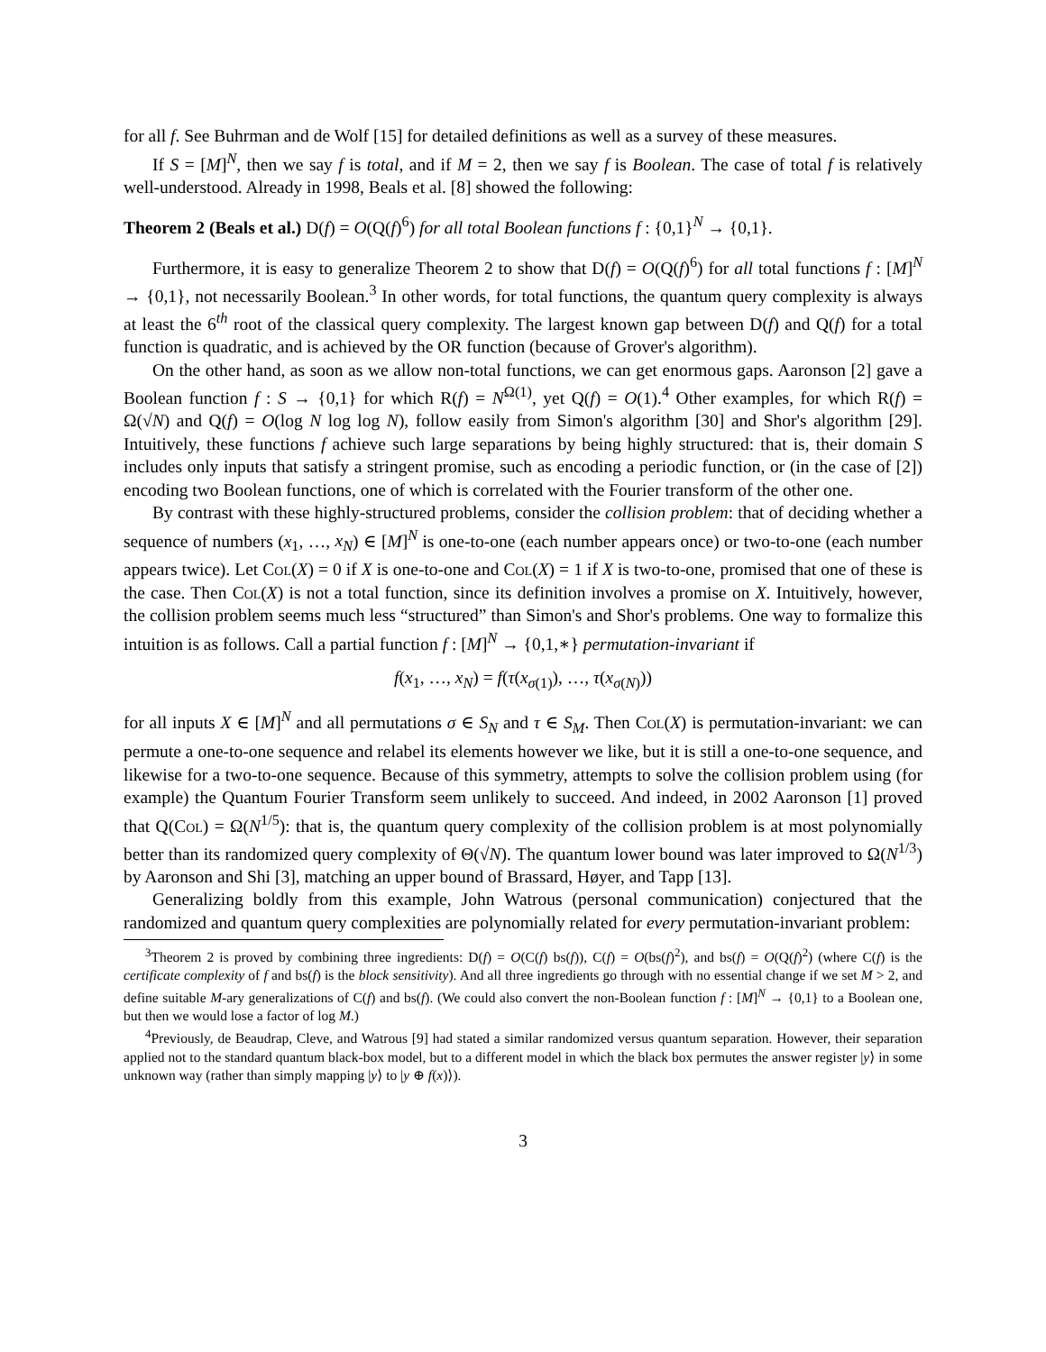for all f. See Buhrman and de Wolf [15] for detailed definitions as well as a survey of these measures.
If S = [M]<sup>N</sup>, then we say f is total, and if M = 2, then we say f is Boolean. The case of total f is relatively well-understood. Already in 1998, Beals et al. [8] showed the following:
Theorem 2 (Beals et al.) D(f) = O(Q(f)<sup>6</sup>) for all total Boolean functions f : {0,1}<sup>N</sup> → {0,1}.
Furthermore, it is easy to generalize Theorem 2 to show that D(f) = O(Q(f)<sup>6</sup>) for all total functions f : [M]<sup>N</sup> → {0,1}, not necessarily Boolean.<sup>3</sup> In other words, for total functions, the quantum query complexity is always at least the 6<sup>th</sup> root of the classical query complexity. The largest known gap between D(f) and Q(f) for a total function is quadratic, and is achieved by the OR function (because of Grover's algorithm).
On the other hand, as soon as we allow non-total functions, we can get enormous gaps. Aaronson [2] gave a Boolean function f : S → {0,1} for which R(f) = N<sup>Ω(1)</sup>, yet Q(f) = O(1).<sup>4</sup> Other examples, for which R(f) = Ω(√N) and Q(f) = O(log N log log N), follow easily from Simon's algorithm [30] and Shor's algorithm [29]. Intuitively, these functions f achieve such large separations by being highly structured: that is, their domain S includes only inputs that satisfy a stringent promise, such as encoding a periodic function, or (in the case of [2]) encoding two Boolean functions, one of which is correlated with the Fourier transform of the other one.
By contrast with these highly-structured problems, consider the collision problem: that of deciding whether a sequence of numbers (x<sub>1</sub>, …, x<sub>N</sub>) ∈ [M]<sup>N</sup> is one-to-one (each number appears once) or two-to-one (each number appears twice). Let Col(X) = 0 if X is one-to-one and Col(X) = 1 if X is two-to-one, promised that one of these is the case. Then Col(X) is not a total function, since its definition involves a promise on X. Intuitively, however, the collision problem seems much less “structured” than Simon's and Shor's problems. One way to formalize this intuition is as follows. Call a partial function f : [M]<sup>N</sup> → {0,1,∗} permutation-invariant if
f(x<sub>1</sub>, …, x<sub>N</sub>) = f(τ(x<sub>σ(1)</sub>), …, τ(x<sub>σ(N)</sub>))
for all inputs X ∈ [M]<sup>N</sup> and all permutations σ ∈ S<sub>N</sub> and τ ∈ S<sub>M</sub>. Then Col(X) is permutation-invariant: we can permute a one-to-one sequence and relabel its elements however we like, but it is still a one-to-one sequence, and likewise for a two-to-one sequence. Because of this symmetry, attempts to solve the collision problem using (for example) the Quantum Fourier Transform seem unlikely to succeed. And indeed, in 2002 Aaronson [1] proved that Q(Col) = Ω(N<sup>1/5</sup>): that is, the quantum query complexity of the collision problem is at most polynomially better than its randomized query complexity of Θ(√N). The quantum lower bound was later improved to Ω(N<sup>1/3</sup>) by Aaronson and Shi [3], matching an upper bound of Brassard, Høyer, and Tapp [13].
Generalizing boldly from this example, John Watrous (personal communication) conjectured that the randomized and quantum query complexities are polynomially related for every permutation-invariant problem:
<sup>3</sup> Theorem 2 is proved by combining three ingredients: D(f) = O(C(f) bs(f)), C(f) = O(bs(f)<sup>2</sup>), and bs(f) = O(Q(f)<sup>2</sup>) (where C(f) is the certificate complexity of f and bs(f) is the block sensitivity). And all three ingredients go through with no essential change if we set M > 2, and define suitable M-ary generalizations of C(f) and bs(f). (We could also convert the non-Boolean function f : [M]<sup>N</sup> → {0,1} to a Boolean one, but then we would lose a factor of log M.)
<sup>4</sup> Previously, de Beaudrap, Cleve, and Watrous [9] had stated a similar randomized versus quantum separation. However, their separation applied not to the standard quantum black-box model, but to a different model in which the black box permutes the answer register |y⟩ in some unknown way (rather than simply mapping |y⟩ to |y ⊕ f(x)⟩).
3